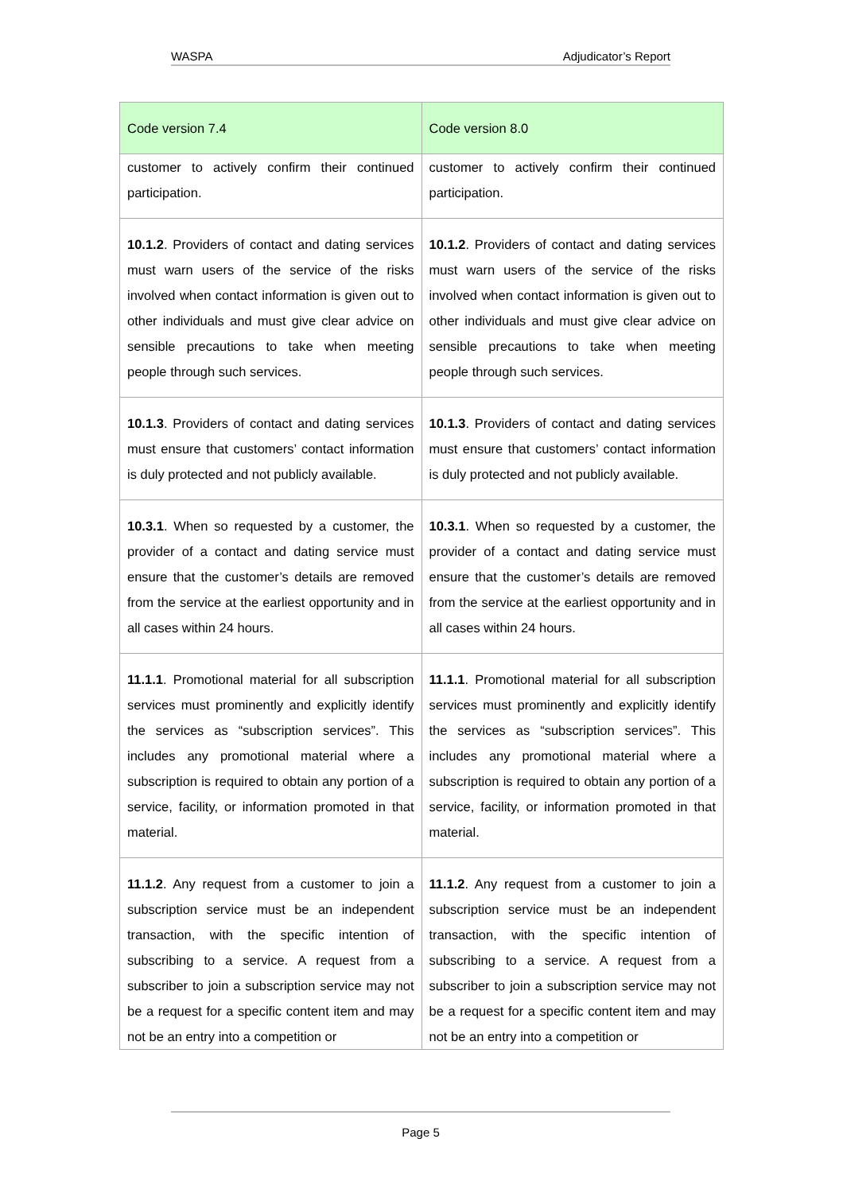WASPA Adjudicator’s Report
| Code version 7.4 | Code version 8.0 |
| --- | --- |
| customer to actively confirm their continued participation. | customer to actively confirm their continued participation. |
| 10.1.2 . Providers of contact and dating services must warn users of the service of the risks involved when contact information is given out to other individuals and must give clear advice on sensible precautions to take when meeting people through such services. | 10.1.2 . Providers of contact and dating services must warn users of the service of the risks involved when contact information is given out to other individuals and must give clear advice on sensible precautions to take when meeting people through such services. |
| 10.1.3 . Providers of contact and dating services must ensure that customers’ contact information is duly protected and not publicly available. | 10.1.3 . Providers of contact and dating services must ensure that customers’ contact information is duly protected and not publicly available. |
| 10.3.1 . When so requested by a customer, the provider of a contact and dating service must ensure that the customer’s details are removed from the service at the earliest opportunity and in all cases within 24 hours. | 10.3.1 . When so requested by a customer, the provider of a contact and dating service must ensure that the customer’s details are removed from the service at the earliest opportunity and in all cases within 24 hours. |
| 11.1.1 . Promotional material for all subscription services must prominently and explicitly identify the services as “subscription services”. This includes any promotional material where a subscription is required to obtain any portion of a service, facility, or information promoted in that material. | 11.1.1 . Promotional material for all subscription services must prominently and explicitly identify the services as “subscription services”. This includes any promotional material where a subscription is required to obtain any portion of a service, facility, or information promoted in that material. |
| 11.1.2 . Any request from a customer to join a subscription service must be an independent transaction, with the specific intention of subscribing to a service. A request from a subscriber to join a subscription service may not be a request for a specific content item and may not be an entry into a competition or | 11.1.2 . Any request from a customer to join a subscription service must be an independent transaction, with the specific intention of subscribing to a service. A request from a subscriber to join a subscription service may not be a request for a specific content item and may not be an entry into a competition or |
Page 5